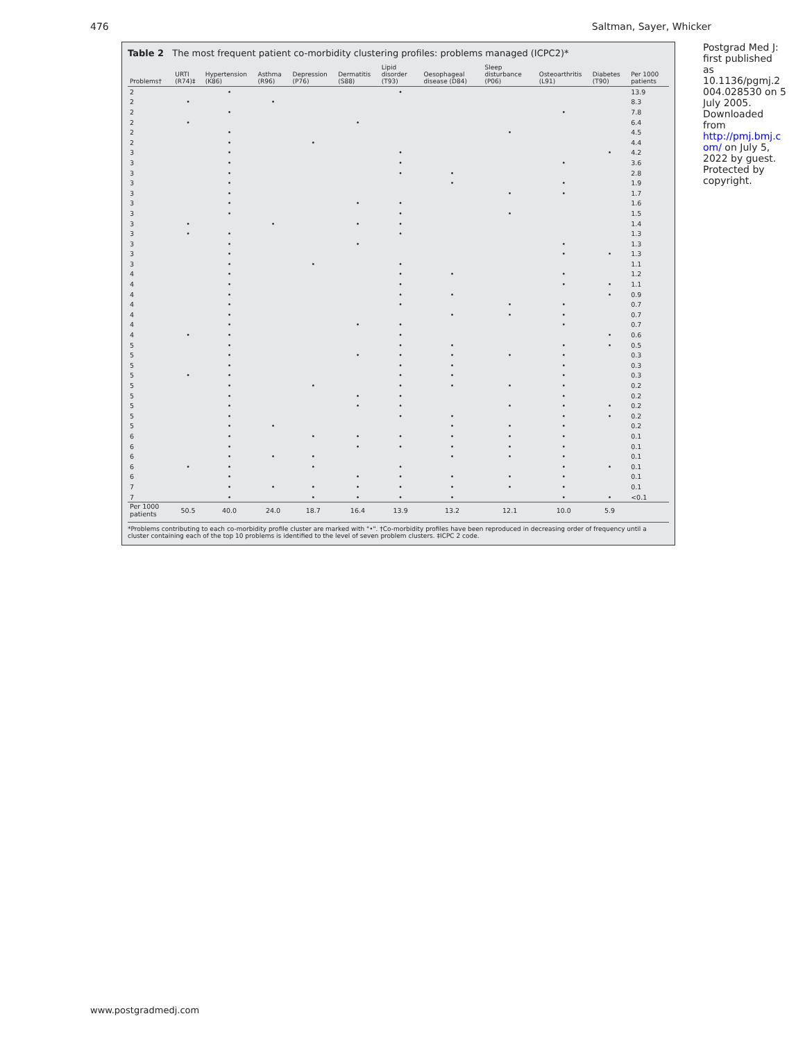476 Saltman, Sayer, Whicker
Table 2 The most frequent patient co-morbidity clustering profiles: problems managed (ICPC2)*
| Problems† | URTI (R74)‡ | Hypertension (K86) | Asthma (R96) | Depression (P76) | Dermatitis (S88) | Lipid disorder (T93) | Oesophageal disease (D84) | Sleep disturbance (P06) | Osteoarthritis (L91) | Diabetes (T90) | Per 1000 patients |
| --- | --- | --- | --- | --- | --- | --- | --- | --- | --- | --- | --- |
| 2 | | • | | | | • | | | | | 13.9 |
| 2 | • | | • | | | | | | | | 8.3 |
| 2 | | • | | | | | | | • | | 7.8 |
| 2 | • | | | | • | | | | | | 6.4 |
| 2 | | • | | | | | | • | | | 4.5 |
| 2 | | • | | • | | | | | | | 4.4 |
| 3 | | • | | | | • | | | | • | 4.2 |
| 3 | | • | | | | • | | | • | | 3.6 |
| 3 | | • | | | | • | • | | | | 2.8 |
| 3 | | • | | | | | • | | • | | 1.9 |
| 3 | | • | | | | | | • | • | | 1.7 |
| 3 | | • | | | • | • | | | | | 1.6 |
| 3 | | • | | | | • | | • | | | 1.5 |
| 3 | • | | • | | • | • | | | | | 1.4 |
| 3 | • | • | | | | • | | | | | 1.3 |
| 3 | | • | | | • | | | | • | | 1.3 |
| 3 | | • | | | | | | | • | • | 1.3 |
| 3 | | • | | • | | • | | | | | 1.1 |
| 4 | | • | | | | • | • | | • | | 1.2 |
| 4 | | • | | | | • | | | • | • | 1.1 |
| 4 | | • | | | | • | • | | | • | 0.9 |
| 4 | | • | | | | • | | • | • | | 0.7 |
| 4 | | • | | | | | • | • | • | | 0.7 |
| 4 | | • | | | • | • | | | • | | 0.7 |
| 4 | • | • | | | | • | | | | • | 0.6 |
| 5 | | • | | | | • | • | | • | • | 0.5 |
| 5 | | • | | | • | • | • | • | • | | 0.3 |
| 5 | | • | | | | • | • | | • | | 0.3 |
| 5 | • | • | | | | • | • | | • | | 0.3 |
| 5 | | • | | • | | • | • | • | • | | 0.2 |
| 5 | | • | | | • | • | | | • | | 0.2 |
| 5 | | • | | | • | • | | • | • | • | 0.2 |
| 5 | | • | | | | • | • | | • | • | 0.2 |
| 5 | | • | • | | | | • | • | • | | 0.2 |
| 6 | | • | | • | • | • | • | • | • | | 0.1 |
| 6 | | • | | | • | • | • | • | • | | 0.1 |
| 6 | | • | • | • | | | • | • | • | | 0.1 |
| 6 | • | • | | • | | • | | | • | • | 0.1 |
| 6 | | • | | | • | • | • | • | • | | 0.1 |
| 7 | | • | • | • | • | • | • | • | • | | 0.1 |
| 7 | | • | | • | • | • | • | | • | • | <0.1 |
| Per 1000 patients | 50.5 | 40.0 | 24.0 | 18.7 | 16.4 | 13.9 | 13.2 | 12.1 | 10.0 | 5.9 | |
*Problems contributing to each co-morbidity profile cluster are marked with "•". †Co-morbidity profiles have been reproduced in decreasing order of frequency until a cluster containing each of the top 10 problems is identified to the level of seven problem clusters. ‡ICPC 2 code.
Postgrad Med J: first published as 10.1136/pgmj.2004.028530 on 5 July 2005. Downloaded from http://pmj.bmj.com/ on July 5, 2022 by guest. Protected by copyright.
www.postgradmedj.com